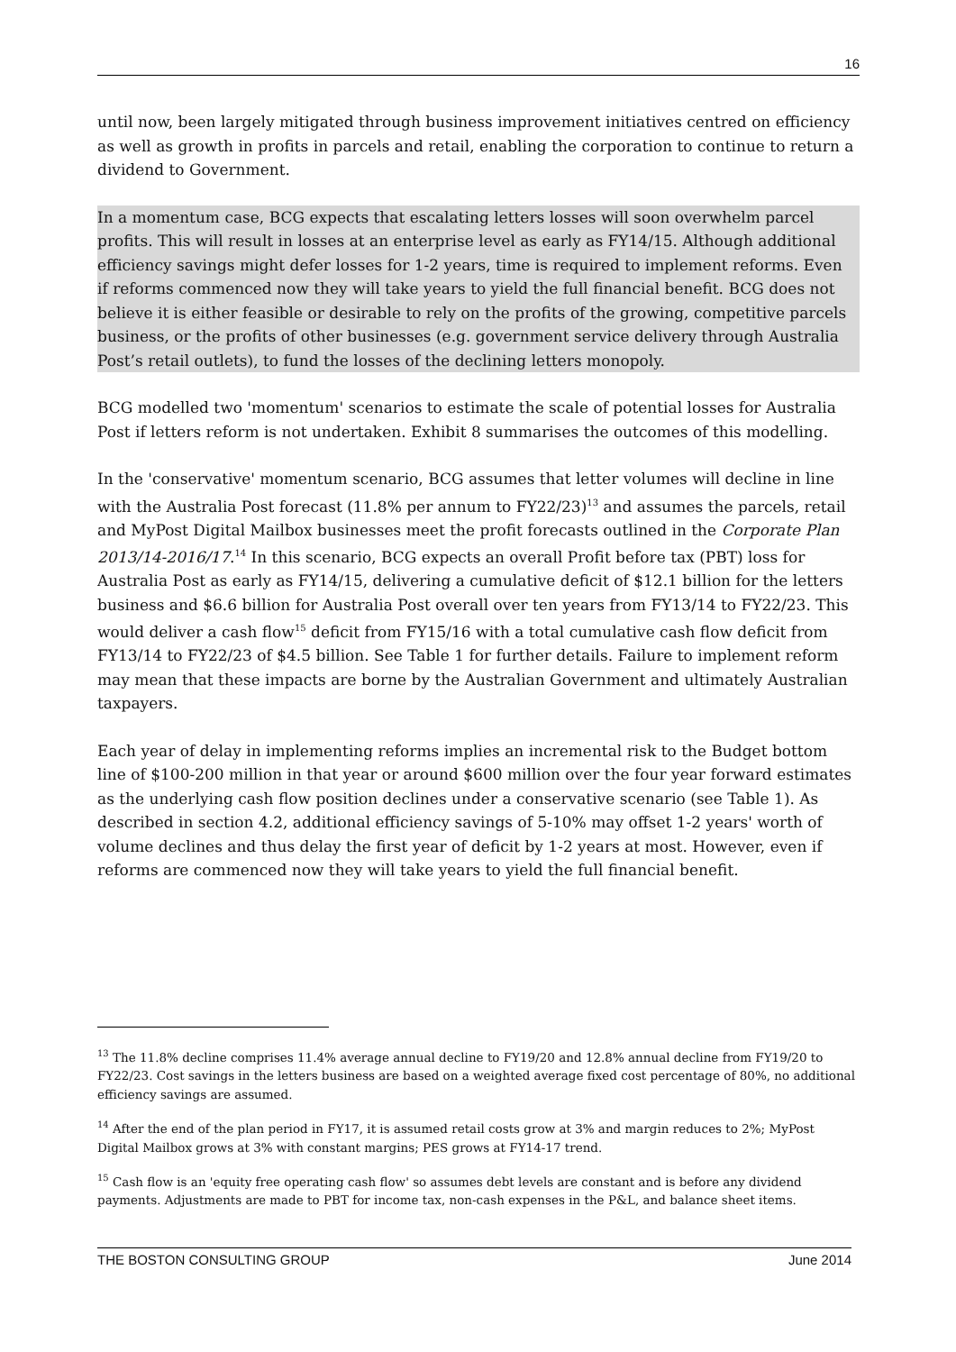16
until now, been largely mitigated through business improvement initiatives centred on efficiency as well as growth in profits in parcels and retail, enabling the corporation to continue to return a dividend to Government.
In a momentum case, BCG expects that escalating letters losses will soon overwhelm parcel profits. This will result in losses at an enterprise level as early as FY14/15. Although additional efficiency savings might defer losses for 1-2 years, time is required to implement reforms. Even if reforms commenced now they will take years to yield the full financial benefit. BCG does not believe it is either feasible or desirable to rely on the profits of the growing, competitive parcels business, or the profits of other businesses (e.g. government service delivery through Australia Post’s retail outlets), to fund the losses of the declining letters monopoly.
BCG modelled two 'momentum' scenarios to estimate the scale of potential losses for Australia Post if letters reform is not undertaken. Exhibit 8 summarises the outcomes of this modelling.
In the 'conservative' momentum scenario, BCG assumes that letter volumes will decline in line with the Australia Post forecast (11.8% per annum to FY22/23)<sup>13</sup> and assumes the parcels, retail and MyPost Digital Mailbox businesses meet the profit forecasts outlined in the Corporate Plan 2013/14-2016/17.<sup>14</sup> In this scenario, BCG expects an overall Profit before tax (PBT) loss for Australia Post as early as FY14/15, delivering a cumulative deficit of $12.1 billion for the letters business and $6.6 billion for Australia Post overall over ten years from FY13/14 to FY22/23. This would deliver a cash flow<sup>15</sup> deficit from FY15/16 with a total cumulative cash flow deficit from FY13/14 to FY22/23 of $4.5 billion. See Table 1 for further details. Failure to implement reform may mean that these impacts are borne by the Australian Government and ultimately Australian taxpayers.
Each year of delay in implementing reforms implies an incremental risk to the Budget bottom line of $100-200 million in that year or around $600 million over the four year forward estimates as the underlying cash flow position declines under a conservative scenario (see Table 1). As described in section 4.2, additional efficiency savings of 5-10% may offset 1-2 years' worth of volume declines and thus delay the first year of deficit by 1-2 years at most. However, even if reforms are commenced now they will take years to yield the full financial benefit.
<sup>13</sup> The 11.8% decline comprises 11.4% average annual decline to FY19/20 and 12.8% annual decline from FY19/20 to FY22/23. Cost savings in the letters business are based on a weighted average fixed cost percentage of 80%, no additional efficiency savings are assumed.
<sup>14</sup> After the end of the plan period in FY17, it is assumed retail costs grow at 3% and margin reduces to 2%; MyPost Digital Mailbox grows at 3% with constant margins; PES grows at FY14-17 trend.
<sup>15</sup> Cash flow is an 'equity free operating cash flow' so assumes debt levels are constant and is before any dividend payments. Adjustments are made to PBT for income tax, non-cash expenses in the P&L, and balance sheet items.
THE BOSTON CONSULTING GROUP June 2014